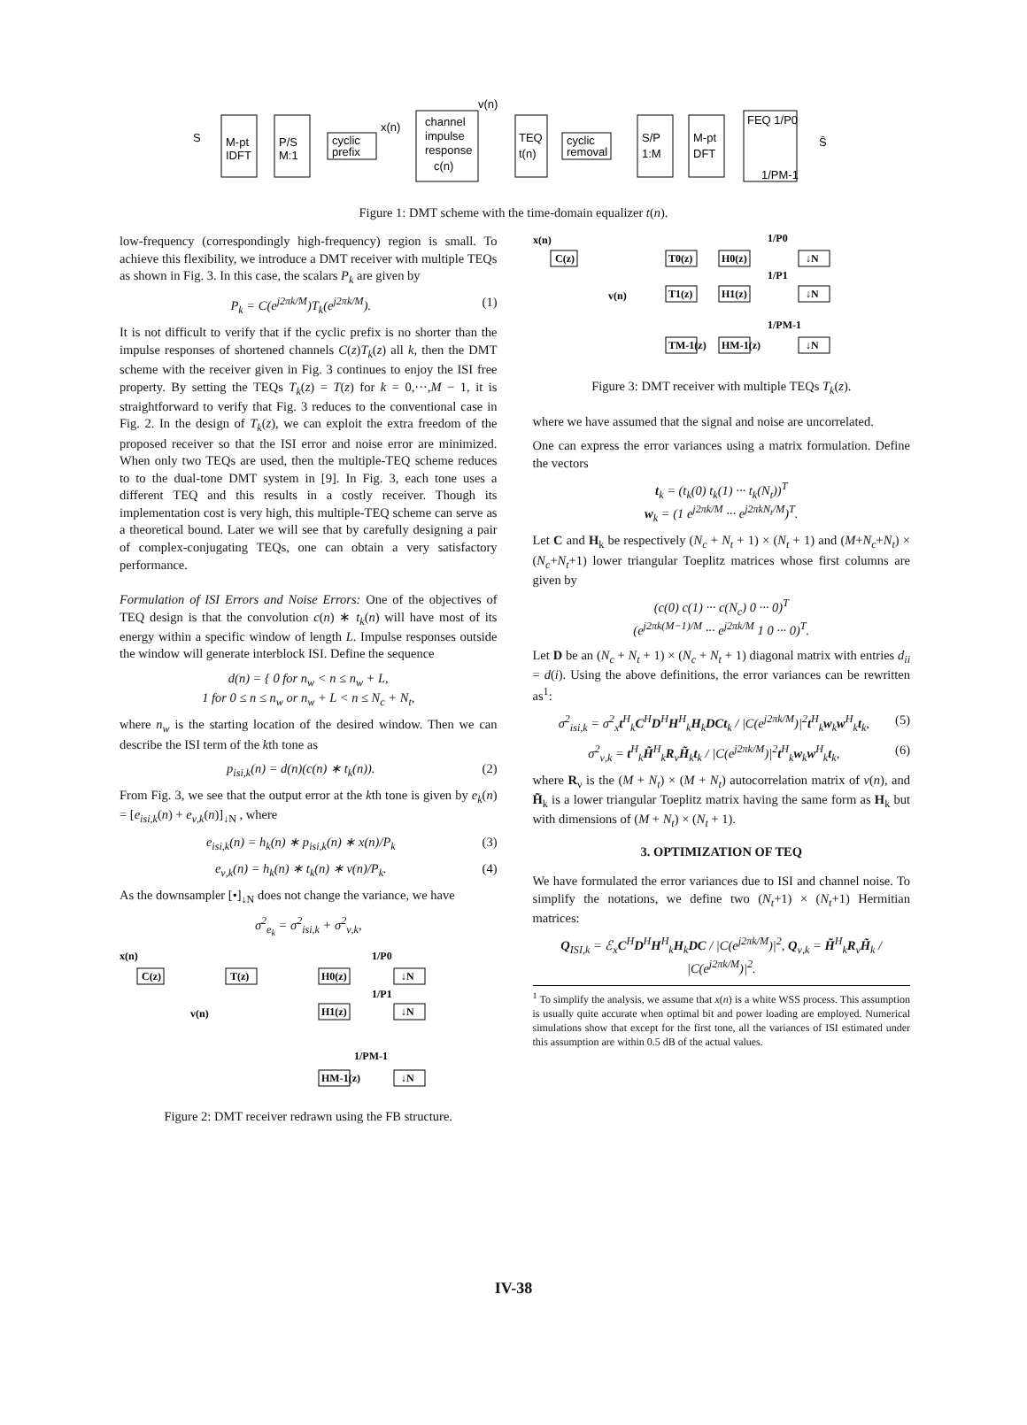S
M-pt
IDFT
P/S
M:1
cyclic
prefix
x(n)
channel
impulse
response
c(n)
v(n)
TEQ
t(n)
cyclic
removal
S/P
1:M
M-pt
DFT
FEQ 1/P0
1/PM-1
Ŝ
Figure 1: DMT scheme with the time-domain equalizer t(n).
low-frequency (correspondingly high-frequency) region is small. To achieve this flexibility, we introduce a DMT receiver with multiple TEQs as shown in Fig. 3. In this case, the scalars P<sub>k</sub> are given by
P<sub>k</sub> = C(e<sup>j2πk/M</sup>)T<sub>k</sub>(e<sup>j2πk/M</sup>). (1)
It is not difficult to verify that if the cyclic prefix is no shorter than the impulse responses of shortened channels C(z)T<sub>k</sub>(z) all k, then the DMT scheme with the receiver given in Fig. 3 continues to enjoy the ISI free property. By setting the TEQs T<sub>k</sub>(z) = T(z) for k = 0,···,M − 1, it is straightforward to verify that Fig. 3 reduces to the conventional case in Fig. 2. In the design of T<sub>k</sub>(z), we can exploit the extra freedom of the proposed receiver so that the ISI error and noise error are minimized. When only two TEQs are used, then the multiple-TEQ scheme reduces to to the dual-tone DMT system in [9]. In Fig. 3, each tone uses a different TEQ and this results in a costly receiver. Though its implementation cost is very high, this multiple-TEQ scheme can serve as a theoretical bound. Later we will see that by carefully designing a pair of complex-conjugating TEQs, one can obtain a very satisfactory performance.
Formulation of ISI Errors and Noise Errors: One of the objectives of TEQ design is that the convolution c(n) ∗ t<sub>k</sub>(n) will have most of its energy within a specific window of length L. Impulse responses outside the window will generate interblock ISI. Define the sequence
d(n) = { 0 for n<sub>w</sub> < n ≤ n<sub>w</sub> + L,
1 for 0 ≤ n ≤ n<sub>w</sub> or n<sub>w</sub> + L < n ≤ N<sub>c</sub> + N<sub>t</sub>,
where n<sub>w</sub> is the starting location of the desired window. Then we can describe the ISI term of the kth tone as
p<sub>isi,k</sub>(n) = d(n)(c(n) ∗ t<sub>k</sub>(n)). (2)
From Fig. 3, we see that the output error at the kth tone is given by e<sub>k</sub>(n) = [e<sub>isi,k</sub>(n) + e<sub>ν,k</sub>(n)]<sub>↓N</sub> , where
e<sub>isi,k</sub>(n) = h<sub>k</sub>(n) ∗ p<sub>isi,k</sub>(n) ∗ x(n)/P<sub>k</sub> (3)
e<sub>ν,k</sub>(n) = h<sub>k</sub>(n) ∗ t<sub>k</sub>(n) ∗ ν(n)/P<sub>k</sub>. (4)
As the downsampler [•]<sub>↓N</sub> does not change the variance, we have
σ<sup>2</sup><sub>e<sub>k</sub></sub> = σ<sup>2</sup><sub>isi,k</sub> + σ<sup>2</sup><sub>ν,k</sub>,
x(n)
C(z)
T(z)
v(n)
H0(z)
H1(z)
HM-1(z)
1/P0
1/P1
1/PM-1
↓N
↓N
↓N
Figure 2: DMT receiver redrawn using the FB structure.
x(n)
C(z)
v(n)
T0(z)
H0(z)
T1(z)
H1(z)
TM-1(z)
HM-1(z)
1/P0
1/P1
1/PM-1
↓N
↓N
↓N
Figure 3: DMT receiver with multiple TEQs T<sub>k</sub>(z).
where we have assumed that the signal and noise are uncorrelated.
One can express the error variances using a matrix formulation. Define the vectors
t<sub>k</sub> = (t<sub>k</sub>(0) t<sub>k</sub>(1) ··· t<sub>k</sub>(N<sub>t</sub>))<sup>T</sup>
w<sub>k</sub> = (1 e<sup>j2πk/M</sup> ··· e<sup>j2πkN<sub>t</sub>/M</sup>)<sup>T</sup>.
Let C and H<sub>k</sub> be respectively (N<sub>c</sub> + N<sub>t</sub> + 1) × (N<sub>t</sub> + 1) and (M+N<sub>c</sub>+N<sub>t</sub>) × (N<sub>c</sub>+N<sub>t</sub>+1) lower triangular Toeplitz matrices whose first columns are given by
(c(0) c(1) ··· c(N<sub>c</sub>) 0 ··· 0)<sup>T</sup>
(e<sup>j2πk(M−1)/M</sup> ··· e<sup>j2πk/M</sup> 1 0 ··· 0)<sup>T</sup>.
Let D be an (N<sub>c</sub> + N<sub>t</sub> + 1) × (N<sub>c</sub> + N<sub>t</sub> + 1) diagonal matrix with entries d<sub>ii</sub> = d(i). Using the above definitions, the error variances can be rewritten as<sup>1</sup>:
σ<sup>2</sup><sub>isi,k</sub> = σ<sup>2</sup><sub>x</sub>t<sup>H</sup><sub>k</sub>C<sup>H</sup>D<sup>H</sup>H<sup>H</sup><sub>k</sub>H<sub>k</sub>DCt<sub>k</sub> / |C(e<sup>j2πk/M</sup>)|<sup>2</sup>t<sup>H</sup><sub>k</sub>w<sub>k</sub>w<sup>H</sup><sub>k</sub>t<sub>k</sub>, (5)
σ<sup>2</sup><sub>ν,k</sub> = t<sup>H</sup><sub>k</sub>H̃<sup>H</sup><sub>k</sub>R<sub>ν</sub>H̃<sub>k</sub>t<sub>k</sub> / |C(e<sup>j2πk/M</sup>)|<sup>2</sup>t<sup>H</sup><sub>k</sub>w<sub>k</sub>w<sup>H</sup><sub>k</sub>t<sub>k</sub>, (6)
where R<sub>ν</sub> is the (M + N<sub>t</sub>) × (M + N<sub>t</sub>) autocorrelation matrix of ν(n), and H̃<sub>k</sub> is a lower triangular Toeplitz matrix having the same form as H<sub>k</sub> but with dimensions of (M + N<sub>t</sub>) × (N<sub>t</sub> + 1).
3. OPTIMIZATION OF TEQ
We have formulated the error variances due to ISI and channel noise. To simplify the notations, we define two (N<sub>t</sub>+1) × (N<sub>t</sub>+1) Hermitian matrices:
Q<sub>ISI,k</sub> = ℰ<sub>x</sub>C<sup>H</sup>D<sup>H</sup>H<sup>H</sup><sub>k</sub>H<sub>k</sub>DC / |C(e<sup>j2πk/M</sup>)|<sup>2</sup>, Q<sub>ν,k</sub> = H̃<sup>H</sup><sub>k</sub>R<sub>ν</sub>H̃<sub>k</sub> / |C(e<sup>j2πk/M</sup>)|<sup>2</sup>.
<sup>1</sup> To simplify the analysis, we assume that x(n) is a white WSS process. This assumption is usually quite accurate when optimal bit and power loading are employed. Numerical simulations show that except for the first tone, all the variances of ISI estimated under this assumption are within 0.5 dB of the actual values.
IV-38